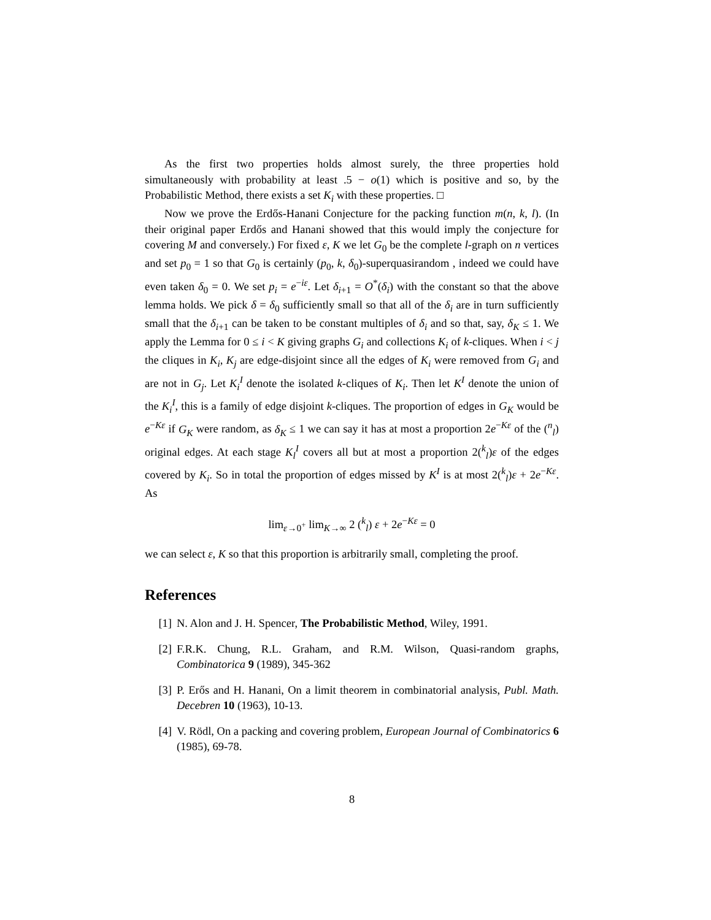As the first two properties holds almost surely, the three properties hold simultaneously with probability at least .5 − o(1) which is positive and so, by the Probabilistic Method, there exists a set K<sub>i</sub> with these properties. □
Now we prove the Erdős-Hanani Conjecture for the packing function m(n, k, l). (In their original paper Erdős and Hanani showed that this would imply the conjecture for covering M and conversely.) For fixed ε, K we let G<sub>0</sub> be the complete l-graph on n vertices and set p<sub>0</sub> = 1 so that G<sub>0</sub> is certainly (p<sub>0</sub>, k, δ<sub>0</sub>)-superquasirandom , indeed we could have even taken δ<sub>0</sub> = 0. We set p<sub>i</sub> = e<sup>−iε</sup>. Let δ<sub>i+1</sub> = O<sup>*</sup>(δ<sub>i</sub>) with the constant so that the above lemma holds. We pick δ = δ<sub>0</sub> sufficiently small so that all of the δ<sub>i</sub> are in turn sufficiently small that the δ<sub>i+1</sub> can be taken to be constant multiples of δ<sub>i</sub> and so that, say, δ<sub>K</sub> ≤ 1. We apply the Lemma for 0 ≤ i < K giving graphs G<sub>i</sub> and collections K<sub>i</sub> of k-cliques. When i < j the cliques in K<sub>i</sub>, K<sub>j</sub> are edge-disjoint since all the edges of K<sub>i</sub> were removed from G<sub>i</sub> and are not in G<sub>j</sub>. Let K<sub>i</sub><sup>I</sup> denote the isolated k-cliques of K<sub>i</sub>. Then let K<sup>I</sup> denote the union of the K<sub>i</sub><sup>I</sup>, this is a family of edge disjoint k-cliques. The proportion of edges in G<sub>K</sub> would be e<sup>−Kε</sup> if G<sub>K</sub> were random, as δ<sub>K</sub> ≤ 1 we can say it has at most a proportion 2e<sup>−Kε</sup> of the (<sup>n</sup><sub>l</sub>) original edges. At each stage K<sub>l</sub><sup>I</sup> covers all but at most a proportion 2(<sup>k</sup><sub>l</sub>)ε of the edges covered by K<sub>i</sub>. So in total the proportion of edges missed by K<sup>I</sup> is at most 2(<sup>k</sup><sub>l</sub>)ε + 2e<sup>−Kε</sup>. As
lim<sub>ε→0<sup>+</sup></sub> lim<sub>K→∞</sub> 2 (<sup>k</sup><sub>l</sub>) ε + 2e<sup>−Kε</sup> = 0
we can select ε, K so that this proportion is arbitrarily small, completing the proof.
References
[1] N. Alon and J. H. Spencer, The Probabilistic Method, Wiley, 1991.
[2] F.R.K. Chung, R.L. Graham, and R.M. Wilson, Quasi-random graphs, Combinatorica 9 (1989), 345-362
[3] P. Erős and H. Hanani, On a limit theorem in combinatorial analysis, Publ. Math. Decebren 10 (1963), 10-13.
[4] V. Rödl, On a packing and covering problem, European Journal of Combinatorics 6 (1985), 69-78.
8